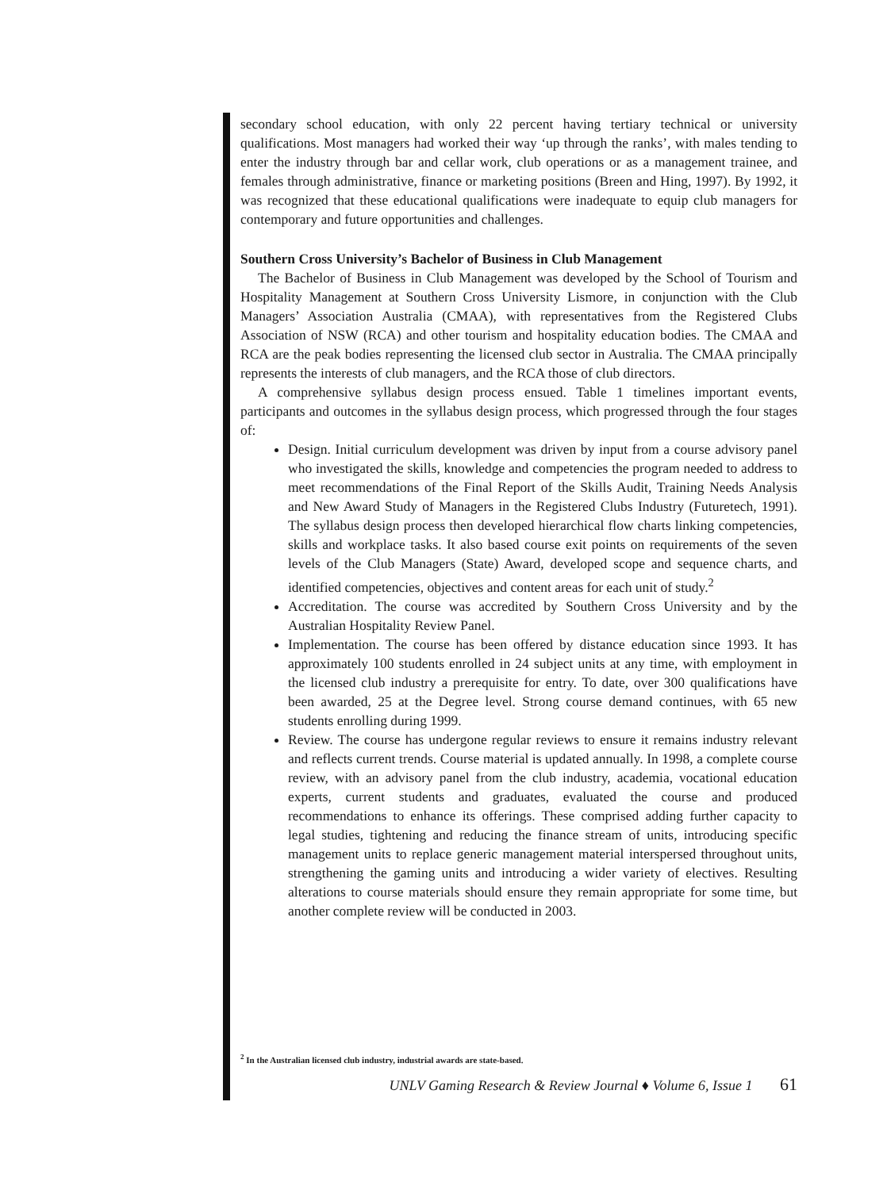secondary school education, with only 22 percent having tertiary technical or university qualifications. Most managers had worked their way ‘up through the ranks’, with males tending to enter the industry through bar and cellar work, club operations or as a management trainee, and females through administrative, finance or marketing positions (Breen and Hing, 1997). By 1992, it was recognized that these educational qualifications were inadequate to equip club managers for contemporary and future opportunities and challenges.
Southern Cross University’s Bachelor of Business in Club Management
The Bachelor of Business in Club Management was developed by the School of Tourism and Hospitality Management at Southern Cross University Lismore, in conjunction with the Club Managers’ Association Australia (CMAA), with representatives from the Registered Clubs Association of NSW (RCA) and other tourism and hospitality education bodies. The CMAA and RCA are the peak bodies representing the licensed club sector in Australia. The CMAA principally represents the interests of club managers, and the RCA those of club directors.
A comprehensive syllabus design process ensued. Table 1 timelines important events, participants and outcomes in the syllabus design process, which progressed through the four stages of:
Design. Initial curriculum development was driven by input from a course advisory panel who investigated the skills, knowledge and competencies the program needed to address to meet recommendations of the Final Report of the Skills Audit, Training Needs Analysis and New Award Study of Managers in the Registered Clubs Industry (Futuretech, 1991). The syllabus design process then developed hierarchical flow charts linking competencies, skills and workplace tasks. It also based course exit points on requirements of the seven levels of the Club Managers (State) Award, developed scope and sequence charts, and identified competencies, objectives and content areas for each unit of study.<sup>2</sup>
Accreditation. The course was accredited by Southern Cross University and by the Australian Hospitality Review Panel.
Implementation. The course has been offered by distance education since 1993. It has approximately 100 students enrolled in 24 subject units at any time, with employment in the licensed club industry a prerequisite for entry. To date, over 300 qualifications have been awarded, 25 at the Degree level. Strong course demand continues, with 65 new students enrolling during 1999.
Review. The course has undergone regular reviews to ensure it remains industry relevant and reflects current trends. Course material is updated annually. In 1998, a complete course review, with an advisory panel from the club industry, academia, vocational education experts, current students and graduates, evaluated the course and produced recommendations to enhance its offerings. These comprised adding further capacity to legal studies, tightening and reducing the finance stream of units, introducing specific management units to replace generic management material interspersed throughout units, strengthening the gaming units and introducing a wider variety of electives. Resulting alterations to course materials should ensure they remain appropriate for some time, but another complete review will be conducted in 2003.
<sup>2</sup> In the Australian licensed club industry, industrial awards are state-based.
UNLV Gaming Research & Review Journal ♦ Volume 6, Issue 1 61